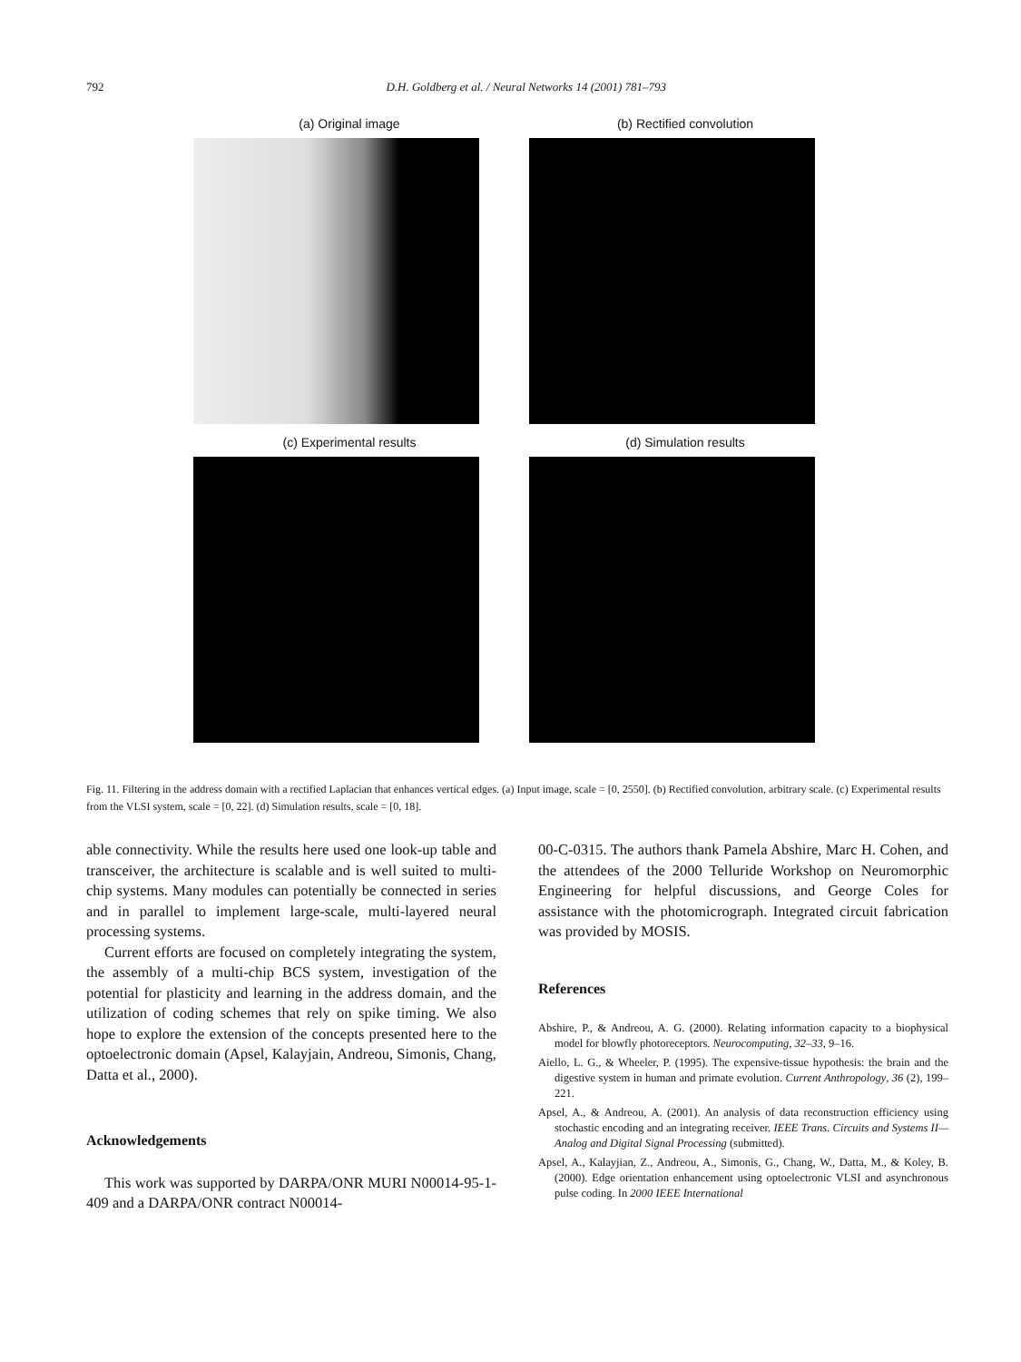792
D.H. Goldberg et al. / Neural Networks 14 (2001) 781–793
(a) Original image
(b) Rectified convolution
(c) Experimental results
(d) Simulation results
Fig. 11. Filtering in the address domain with a rectified Laplacian that enhances vertical edges. (a) Input image, scale = [0, 2550]. (b) Rectified convolution, arbitrary scale. (c) Experimental results from the VLSI system, scale = [0, 22]. (d) Simulation results, scale = [0, 18].
able connectivity. While the results here used one look-up table and transceiver, the architecture is scalable and is well suited to multi-chip systems. Many modules can potentially be connected in series and in parallel to implement large-scale, multi-layered neural processing systems.
Current efforts are focused on completely integrating the system, the assembly of a multi-chip BCS system, investigation of the potential for plasticity and learning in the address domain, and the utilization of coding schemes that rely on spike timing. We also hope to explore the extension of the concepts presented here to the optoelectronic domain (Apsel, Kalayjain, Andreou, Simonis, Chang, Datta et al., 2000).
Acknowledgements
This work was supported by DARPA/ONR MURI N00014-95-1-409 and a DARPA/ONR contract N00014-
00-C-0315. The authors thank Pamela Abshire, Marc H. Cohen, and the attendees of the 2000 Telluride Workshop on Neuromorphic Engineering for helpful discussions, and George Coles for assistance with the photomicrograph. Integrated circuit fabrication was provided by MOSIS.
References
Abshire, P., & Andreou, A. G. (2000). Relating information capacity to a biophysical model for blowfly photoreceptors. Neurocomputing, 32–33, 9–16.
Aiello, L. G., & Wheeler, P. (1995). The expensive-tissue hypothesis: the brain and the digestive system in human and primate evolution. Current Anthropology, 36 (2), 199–221.
Apsel, A., & Andreou, A. (2001). An analysis of data reconstruction efficiency using stochastic encoding and an integrating receiver. IEEE Trans. Circuits and Systems II—Analog and Digital Signal Processing (submitted).
Apsel, A., Kalayjian, Z., Andreou, A., Simonis, G., Chang, W., Datta, M., & Koley, B. (2000). Edge orientation enhancement using optoelectronic VLSI and asynchronous pulse coding. In 2000 IEEE International